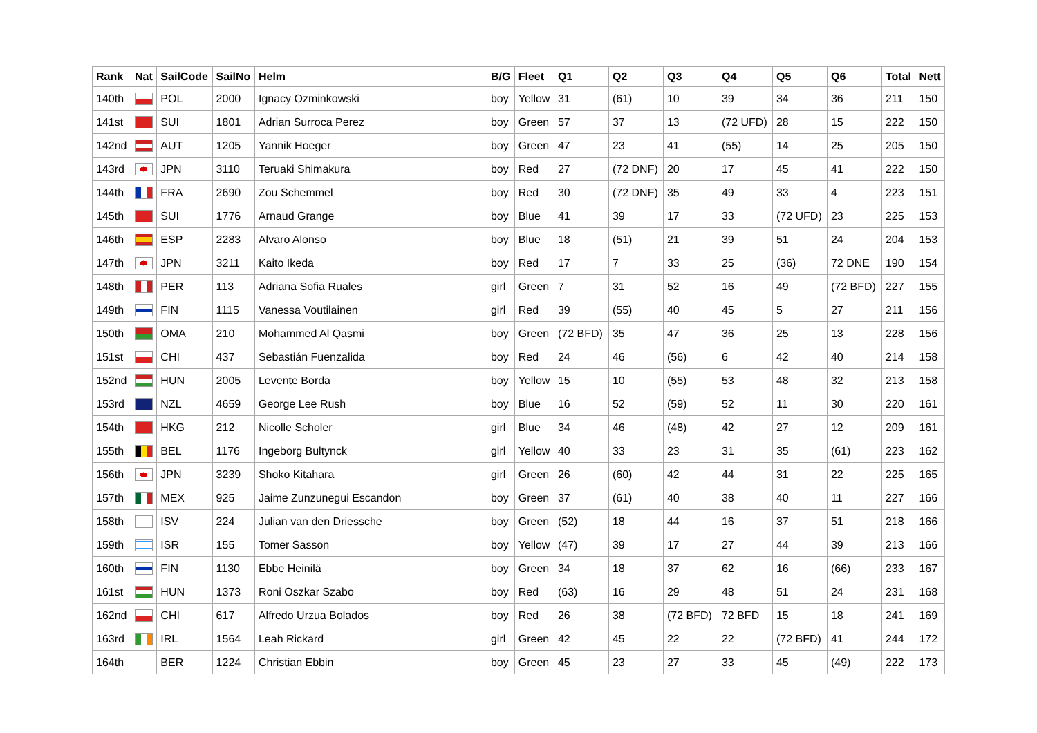| Rank | Nat | SailCode | SailNo | Helm | B/G | Fleet | Q1 | Q2 | Q3 | Q4 | Q5 | Q6 | Total | Nett |
| --- | --- | --- | --- | --- | --- | --- | --- | --- | --- | --- | --- | --- | --- | --- |
| 140th | | POL | 2000 | Ignacy Ozminkowski | boy | Yellow | 31 | (61) | 10 | 39 | 34 | 36 | 211 | 150 |
| 141st | | SUI | 1801 | Adrian Surroca Perez | boy | Green | 57 | 37 | 13 | (72 UFD) | 28 | 15 | 222 | 150 |
| 142nd | | AUT | 1205 | Yannik Hoeger | boy | Green | 47 | 23 | 41 | (55) | 14 | 25 | 205 | 150 |
| 143rd | | JPN | 3110 | Teruaki Shimakura | boy | Red | 27 | (72 DNF) | 20 | 17 | 45 | 41 | 222 | 150 |
| 144th | | FRA | 2690 | Zou Schemmel | boy | Red | 30 | (72 DNF) | 35 | 49 | 33 | 4 | 223 | 151 |
| 145th | | SUI | 1776 | Arnaud Grange | boy | Blue | 41 | 39 | 17 | 33 | (72 UFD) | 23 | 225 | 153 |
| 146th | | ESP | 2283 | Alvaro Alonso | boy | Blue | 18 | (51) | 21 | 39 | 51 | 24 | 204 | 153 |
| 147th | | JPN | 3211 | Kaito Ikeda | boy | Red | 17 | 7 | 33 | 25 | (36) | 72 DNE | 190 | 154 |
| 148th | | PER | 113 | Adriana Sofia Ruales | girl | Green | 7 | 31 | 52 | 16 | 49 | (72 BFD) | 227 | 155 |
| 149th | | FIN | 1115 | Vanessa Voutilainen | girl | Red | 39 | (55) | 40 | 45 | 5 | 27 | 211 | 156 |
| 150th | | OMA | 210 | Mohammed Al Qasmi | boy | Green | (72 BFD) | 35 | 47 | 36 | 25 | 13 | 228 | 156 |
| 151st | | CHI | 437 | Sebastián Fuenzalida | boy | Red | 24 | 46 | (56) | 6 | 42 | 40 | 214 | 158 |
| 152nd | | HUN | 2005 | Levente Borda | boy | Yellow | 15 | 10 | (55) | 53 | 48 | 32 | 213 | 158 |
| 153rd | | NZL | 4659 | George Lee Rush | boy | Blue | 16 | 52 | (59) | 52 | 11 | 30 | 220 | 161 |
| 154th | | HKG | 212 | Nicolle Scholer | girl | Blue | 34 | 46 | (48) | 42 | 27 | 12 | 209 | 161 |
| 155th | | BEL | 1176 | Ingeborg Bultynck | girl | Yellow | 40 | 33 | 23 | 31 | 35 | (61) | 223 | 162 |
| 156th | | JPN | 3239 | Shoko Kitahara | girl | Green | 26 | (60) | 42 | 44 | 31 | 22 | 225 | 165 |
| 157th | | MEX | 925 | Jaime Zunzunegui Escandon | boy | Green | 37 | (61) | 40 | 38 | 40 | 11 | 227 | 166 |
| 158th | | ISV | 224 | Julian van den Driessche | boy | Green | (52) | 18 | 44 | 16 | 37 | 51 | 218 | 166 |
| 159th | | ISR | 155 | Tomer Sasson | boy | Yellow | (47) | 39 | 17 | 27 | 44 | 39 | 213 | 166 |
| 160th | | FIN | 1130 | Ebbe Heinilä | boy | Green | 34 | 18 | 37 | 62 | 16 | (66) | 233 | 167 |
| 161st | | HUN | 1373 | Roni Oszkar Szabo | boy | Red | (63) | 16 | 29 | 48 | 51 | 24 | 231 | 168 |
| 162nd | | CHI | 617 | Alfredo Urzua Bolados | boy | Red | 26 | 38 | (72 BFD) | 72 BFD | 15 | 18 | 241 | 169 |
| 163rd | | IRL | 1564 | Leah Rickard | girl | Green | 42 | 45 | 22 | 22 | (72 BFD) | 41 | 244 | 172 |
| 164th | | BER | 1224 | Christian Ebbin | boy | Green | 45 | 23 | 27 | 33 | 45 | (49) | 222 | 173 |